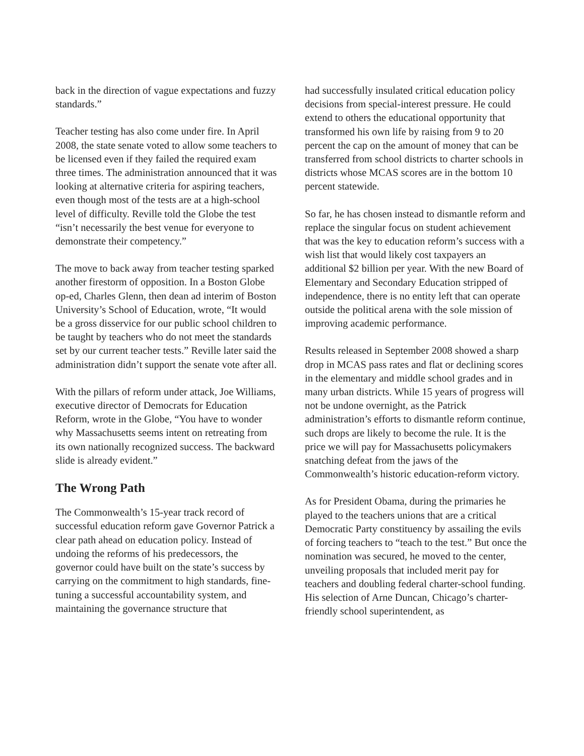back in the direction of vague expectations and fuzzy standards.”
Teacher testing has also come under fire. In April 2008, the state senate voted to allow some teachers to be licensed even if they failed the required exam three times. The administration announced that it was looking at alternative criteria for aspiring teachers, even though most of the tests are at a high-school level of difficulty. Reville told the Globe the test “isn’t necessarily the best venue for everyone to demonstrate their competency.”
The move to back away from teacher testing sparked another firestorm of opposition. In a Boston Globe op-ed, Charles Glenn, then dean ad interim of Boston University’s School of Education, wrote, “It would be a gross disservice for our public school children to be taught by teachers who do not meet the standards set by our current teacher tests.” Reville later said the administration didn’t support the senate vote after all.
With the pillars of reform under attack, Joe Williams, executive director of Democrats for Education Reform, wrote in the Globe, “You have to wonder why Massachusetts seems intent on retreating from its own nationally recognized success. The backward slide is already evident.”
The Wrong Path
The Commonwealth’s 15-year track record of successful education reform gave Governor Patrick a clear path ahead on education policy. Instead of undoing the reforms of his predecessors, the governor could have built on the state’s success by carrying on the commitment to high standards, fine-tuning a successful accountability system, and maintaining the governance structure that
had successfully insulated critical education policy decisions from special-interest pressure. He could extend to others the educational opportunity that transformed his own life by raising from 9 to 20 percent the cap on the amount of money that can be transferred from school districts to charter schools in districts whose MCAS scores are in the bottom 10 percent statewide.
So far, he has chosen instead to dismantle reform and replace the singular focus on student achievement that was the key to education reform’s success with a wish list that would likely cost taxpayers an additional $2 billion per year. With the new Board of Elementary and Secondary Education stripped of independence, there is no entity left that can operate outside the political arena with the sole mission of improving academic performance.
Results released in September 2008 showed a sharp drop in MCAS pass rates and flat or declining scores in the elementary and middle school grades and in many urban districts. While 15 years of progress will not be undone overnight, as the Patrick administration’s efforts to dismantle reform continue, such drops are likely to become the rule. It is the price we will pay for Massachusetts policymakers snatching defeat from the jaws of the Commonwealth’s historic education-reform victory.
As for President Obama, during the primaries he played to the teachers unions that are a critical Democratic Party constituency by assailing the evils of forcing teachers to “teach to the test.” But once the nomination was secured, he moved to the center, unveiling proposals that included merit pay for teachers and doubling federal charter-school funding. His selection of Arne Duncan, Chicago’s charter-friendly school superintendent, as